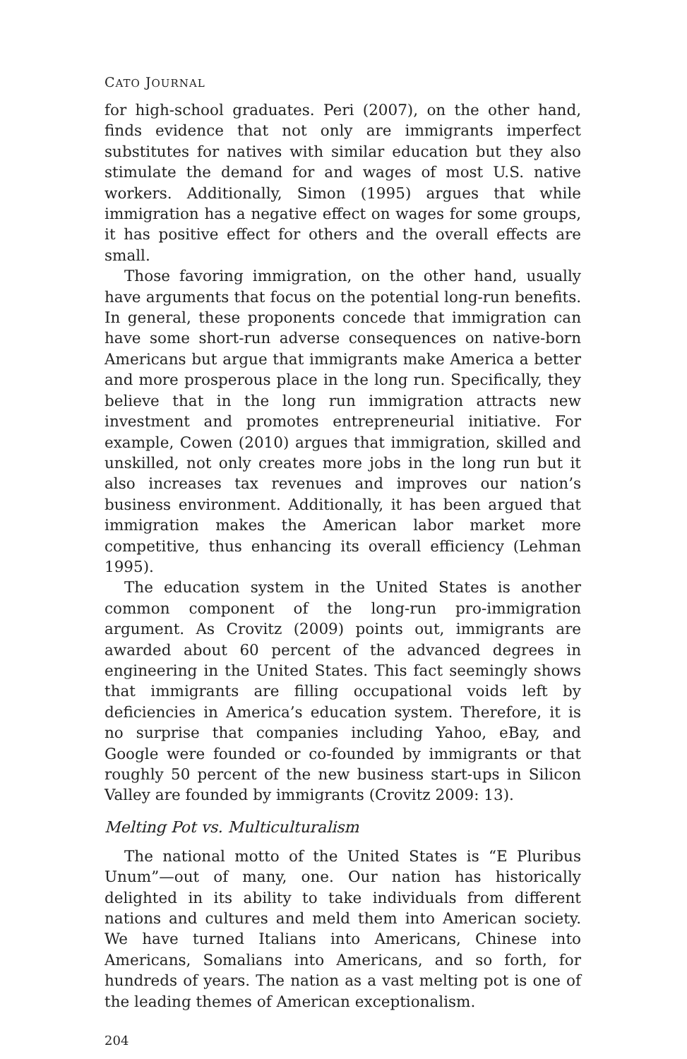CATO JOURNAL
for high-school graduates. Peri (2007), on the other hand, finds evidence that not only are immigrants imperfect substitutes for natives with similar education but they also stimulate the demand for and wages of most U.S. native workers. Additionally, Simon (1995) argues that while immigration has a negative effect on wages for some groups, it has positive effect for others and the overall effects are small.
Those favoring immigration, on the other hand, usually have arguments that focus on the potential long-run benefits. In general, these proponents concede that immigration can have some short-run adverse consequences on native-born Americans but argue that immigrants make America a better and more prosperous place in the long run. Specifically, they believe that in the long run immigration attracts new investment and promotes entrepreneurial initiative. For example, Cowen (2010) argues that immigration, skilled and unskilled, not only creates more jobs in the long run but it also increases tax revenues and improves our nation’s business environment. Additionally, it has been argued that immigration makes the American labor market more competitive, thus enhancing its overall efficiency (Lehman 1995).
The education system in the United States is another common component of the long-run pro-immigration argument. As Crovitz (2009) points out, immigrants are awarded about 60 percent of the advanced degrees in engineering in the United States. This fact seemingly shows that immigrants are filling occupational voids left by deficiencies in America’s education system. Therefore, it is no surprise that companies including Yahoo, eBay, and Google were founded or co-founded by immigrants or that roughly 50 percent of the new business start-ups in Silicon Valley are founded by immigrants (Crovitz 2009: 13).
Melting Pot vs. Multiculturalism
The national motto of the United States is “E Pluribus Unum”—out of many, one. Our nation has historically delighted in its ability to take individuals from different nations and cultures and meld them into American society. We have turned Italians into Americans, Chinese into Americans, Somalians into Americans, and so forth, for hundreds of years. The nation as a vast melting pot is one of the leading themes of American exceptionalism.
204